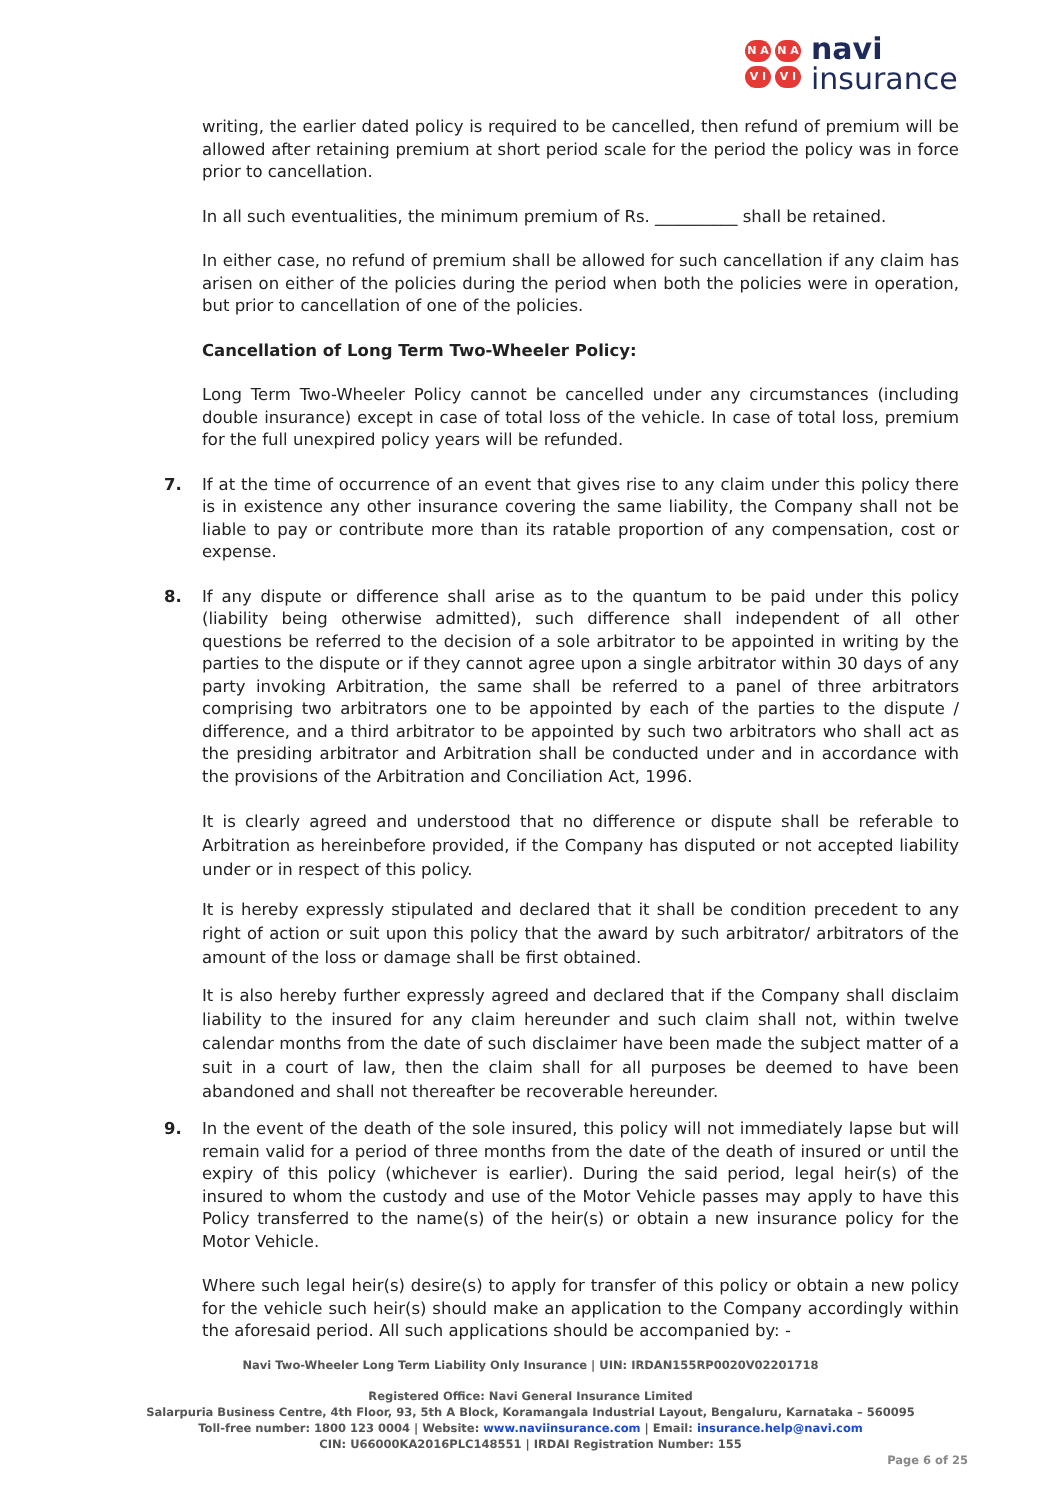N A
N A
V I
V I
navi
insurance
writing, the earlier dated policy is required to be cancelled, then refund of premium will be allowed after retaining premium at short period scale for the period the policy was in force prior to cancellation.
In all such eventualities, the minimum premium of Rs. __________ shall be retained.
In either case, no refund of premium shall be allowed for such cancellation if any claim has arisen on either of the policies during the period when both the policies were in operation, but prior to cancellation of one of the policies.
Cancellation of Long Term Two-Wheeler Policy:
Long Term Two-Wheeler Policy cannot be cancelled under any circumstances (including double insurance) except in case of total loss of the vehicle. In case of total loss, premium for the full unexpired policy years will be refunded.
7. If at the time of occurrence of an event that gives rise to any claim under this policy there is in existence any other insurance covering the same liability, the Company shall not be liable to pay or contribute more than its ratable proportion of any compensation, cost or expense.
8. If any dispute or difference shall arise as to the quantum to be paid under this policy (liability being otherwise admitted), such difference shall independent of all other questions be referred to the decision of a sole arbitrator to be appointed in writing by the parties to the dispute or if they cannot agree upon a single arbitrator within 30 days of any party invoking Arbitration, the same shall be referred to a panel of three arbitrators comprising two arbitrators one to be appointed by each of the parties to the dispute / difference, and a third arbitrator to be appointed by such two arbitrators who shall act as the presiding arbitrator and Arbitration shall be conducted under and in accordance with the provisions of the Arbitration and Conciliation Act, 1996.
It is clearly agreed and understood that no difference or dispute shall be referable to Arbitration as hereinbefore provided, if the Company has disputed or not accepted liability under or in respect of this policy.
It is hereby expressly stipulated and declared that it shall be condition precedent to any right of action or suit upon this policy that the award by such arbitrator/ arbitrators of the amount of the loss or damage shall be first obtained.
It is also hereby further expressly agreed and declared that if the Company shall disclaim liability to the insured for any claim hereunder and such claim shall not, within twelve calendar months from the date of such disclaimer have been made the subject matter of a suit in a court of law, then the claim shall for all purposes be deemed to have been abandoned and shall not thereafter be recoverable hereunder.
9. In the event of the death of the sole insured, this policy will not immediately lapse but will remain valid for a period of three months from the date of the death of insured or until the expiry of this policy (whichever is earlier). During the said period, legal heir(s) of the insured to whom the custody and use of the Motor Vehicle passes may apply to have this Policy transferred to the name(s) of the heir(s) or obtain a new insurance policy for the Motor Vehicle.
Where such legal heir(s) desire(s) to apply for transfer of this policy or obtain a new policy for the vehicle such heir(s) should make an application to the Company accordingly within the aforesaid period. All such applications should be accompanied by: -
Navi Two-Wheeler Long Term Liability Only Insurance | UIN: IRDAN155RP0020V02201718
Registered Office: Navi General Insurance Limited
Salarpuria Business Centre, 4th Floor, 93, 5th A Block, Koramangala Industrial Layout, Bengaluru, Karnataka – 560095
Toll-free number: 1800 123 0004 | Website: www.naviinsurance.com | Email: insurance.help@navi.com
CIN: U66000KA2016PLC148551 | IRDAI Registration Number: 155
Page 6 of 25